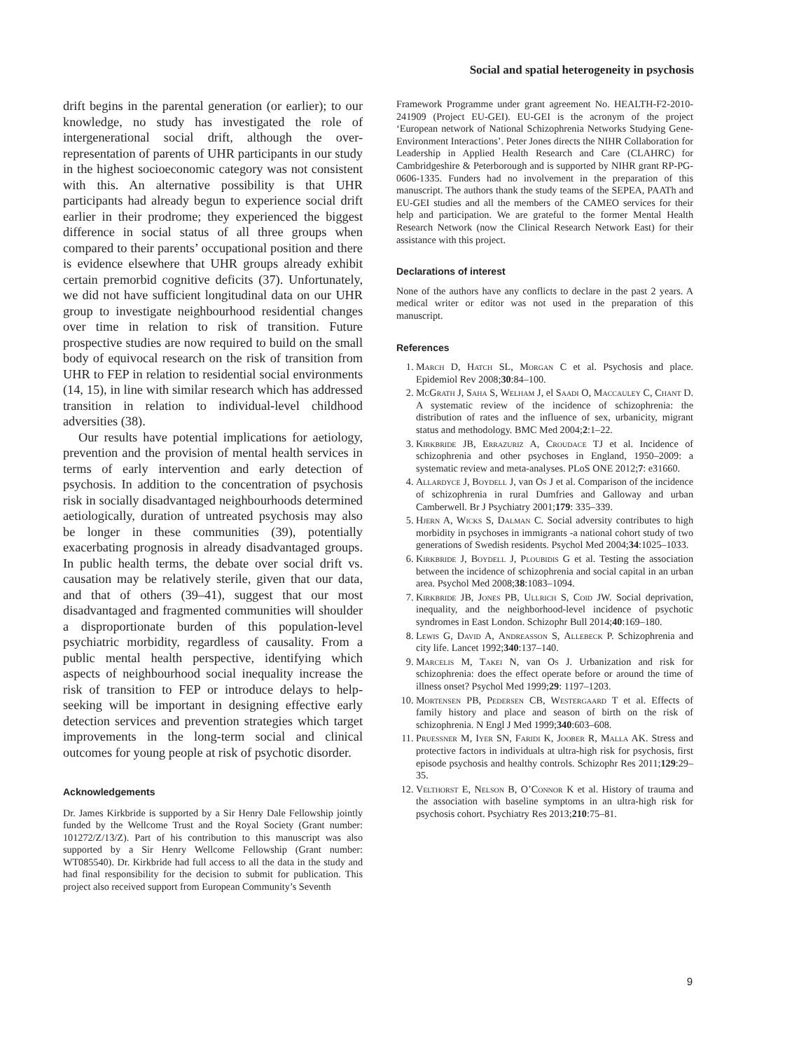Social and spatial heterogeneity in psychosis
drift begins in the parental generation (or earlier); to our knowledge, no study has investigated the role of intergenerational social drift, although the over-representation of parents of UHR participants in our study in the highest socioeconomic category was not consistent with this. An alternative possibility is that UHR participants had already begun to experience social drift earlier in their prodrome; they experienced the biggest difference in social status of all three groups when compared to their parents’ occupational position and there is evidence elsewhere that UHR groups already exhibit certain premorbid cognitive deficits (37). Unfortunately, we did not have sufficient longitudinal data on our UHR group to investigate neighbourhood residential changes over time in relation to risk of transition. Future prospective studies are now required to build on the small body of equivocal research on the risk of transition from UHR to FEP in relation to residential social environments (14, 15), in line with similar research which has addressed transition in relation to individual-level childhood adversities (38).
Our results have potential implications for aetiology, prevention and the provision of mental health services in terms of early intervention and early detection of psychosis. In addition to the concentration of psychosis risk in socially disadvantaged neighbourhoods determined aetiologically, duration of untreated psychosis may also be longer in these communities (39), potentially exacerbating prognosis in already disadvantaged groups. In public health terms, the debate over social drift vs. causation may be relatively sterile, given that our data, and that of others (39–41), suggest that our most disadvantaged and fragmented communities will shoulder a disproportionate burden of this population-level psychiatric morbidity, regardless of causality. From a public mental health perspective, identifying which aspects of neighbourhood social inequality increase the risk of transition to FEP or introduce delays to help-seeking will be important in designing effective early detection services and prevention strategies which target improvements in the long-term social and clinical outcomes for young people at risk of psychotic disorder.
Acknowledgements
Dr. James Kirkbride is supported by a Sir Henry Dale Fellowship jointly funded by the Wellcome Trust and the Royal Society (Grant number: 101272/Z/13/Z). Part of his contribution to this manuscript was also supported by a Sir Henry Wellcome Fellowship (Grant number: WT085540). Dr. Kirkbride had full access to all the data in the study and had final responsibility for the decision to submit for publication. This project also received support from European Community’s Seventh
Framework Programme under grant agreement No. HEALTH-F2-2010-241909 (Project EU-GEI). EU-GEI is the acronym of the project ‘European network of National Schizophrenia Networks Studying Gene-Environment Interactions’. Peter Jones directs the NIHR Collaboration for Leadership in Applied Health Research and Care (CLAHRC) for Cambridgeshire & Peterborough and is supported by NIHR grant RP-PG-0606-1335. Funders had no involvement in the preparation of this manuscript. The authors thank the study teams of the SEPEA, PAATh and EU-GEI studies and all the members of the CAMEO services for their help and participation. We are grateful to the former Mental Health Research Network (now the Clinical Research Network East) for their assistance with this project.
Declarations of interest
None of the authors have any conflicts to declare in the past 2 years. A medical writer or editor was not used in the preparation of this manuscript.
References
1. March D, Hatch SL, Morgan C et al. Psychosis and place. Epidemiol Rev 2008;30:84–100.
2. McGrath J, Saha S, Welham J, el Saadi O, Maccauley C, Chant D. A systematic review of the incidence of schizophrenia: the distribution of rates and the influence of sex, urbanicity, migrant status and methodology. BMC Med 2004;2:1–22.
3. Kirkbride JB, Errazuriz A, Croudace TJ et al. Incidence of schizophrenia and other psychoses in England, 1950–2009: a systematic review and meta-analyses. PLoS ONE 2012;7: e31660.
4. Allardyce J, Boydell J, van Os J et al. Comparison of the incidence of schizophrenia in rural Dumfries and Galloway and urban Camberwell. Br J Psychiatry 2001;179: 335–339.
5. Hjern A, Wicks S, Dalman C. Social adversity contributes to high morbidity in psychoses in immigrants -a national cohort study of two generations of Swedish residents. Psychol Med 2004;34:1025–1033.
6. Kirkbride J, Boydell J, Ploubidis G et al. Testing the association between the incidence of schizophrenia and social capital in an urban area. Psychol Med 2008;38:1083–1094.
7. Kirkbride JB, Jones PB, Ullrich S, Coid JW. Social deprivation, inequality, and the neighborhood-level incidence of psychotic syndromes in East London. Schizophr Bull 2014;40:169–180.
8. Lewis G, David A, Andreasson S, Allebeck P. Schizophrenia and city life. Lancet 1992;340:137–140.
9. Marcelis M, Takei N, van Os J. Urbanization and risk for schizophrenia: does the effect operate before or around the time of illness onset? Psychol Med 1999;29: 1197–1203.
10. Mortensen PB, Pedersen CB, Westergaard T et al. Effects of family history and place and season of birth on the risk of schizophrenia. N Engl J Med 1999;340:603–608.
11. Pruessner M, Iyer SN, Faridi K, Joober R, Malla AK. Stress and protective factors in individuals at ultra-high risk for psychosis, first episode psychosis and healthy controls. Schizophr Res 2011;129:29–35.
12. Velthorst E, Nelson B, O’Connor K et al. History of trauma and the association with baseline symptoms in an ultra-high risk for psychosis cohort. Psychiatry Res 2013;210:75–81.
9